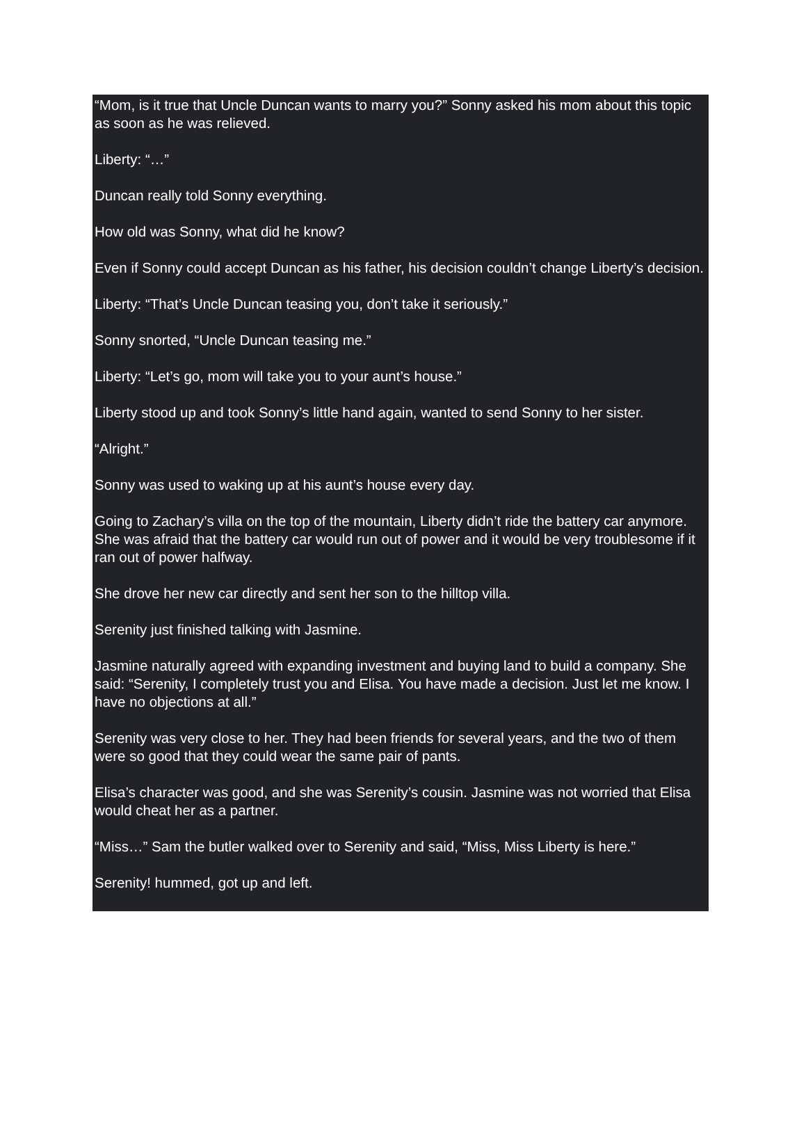“Mom, is it true that Uncle Duncan wants to marry you?” Sonny asked his mom about this topic as soon as he was relieved.
Liberty: “…”
Duncan really told Sonny everything.
How old was Sonny, what did he know?
Even if Sonny could accept Duncan as his father, his decision couldn’t change Liberty’s decision.
Liberty: “That’s Uncle Duncan teasing you, don’t take it seriously.”
Sonny snorted, “Uncle Duncan teasing me.”
Liberty: “Let’s go, mom will take you to your aunt’s house.”
Liberty stood up and took Sonny’s little hand again, wanted to send Sonny to her sister.
“Alright.”
Sonny was used to waking up at his aunt’s house every day.
Going to Zachary’s villa on the top of the mountain, Liberty didn’t ride the battery car anymore. She was afraid that the battery car would run out of power and it would be very troublesome if it ran out of power halfway.
She drove her new car directly and sent her son to the hilltop villa.
Serenity just finished talking with Jasmine.
Jasmine naturally agreed with expanding investment and buying land to build a company. She said: “Serenity, I completely trust you and Elisa. You have made a decision. Just let me know. I have no objections at all.”
Serenity was very close to her. They had been friends for several years, and the two of them were so good that they could wear the same pair of pants.
Elisa’s character was good, and she was Serenity’s cousin. Jasmine was not worried that Elisa would cheat her as a partner.
“Miss…” Sam the butler walked over to Serenity and said, “Miss, Miss Liberty is here.”
Serenity! hummed, got up and left.